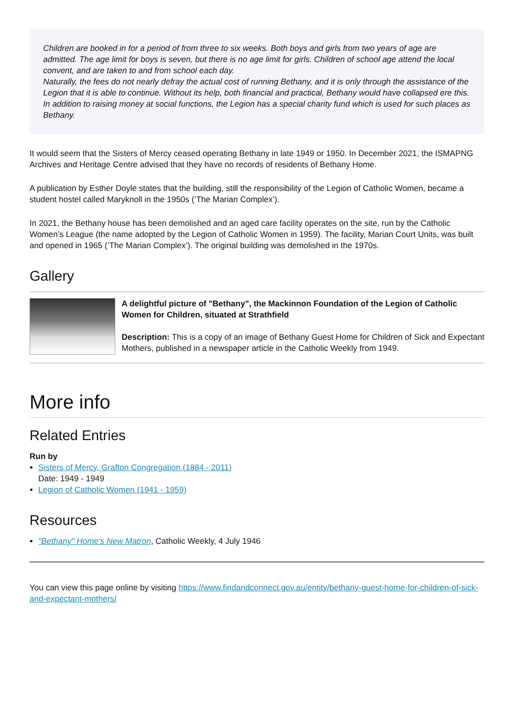Children are booked in for a period of from three to six weeks. Both boys and girls from two years of age are admitted. The age limit for boys is seven, but there is no age limit for girls. Children of school age attend the local convent, and are taken to and from school each day.
Naturally, the fees do not nearly defray the actual cost of running Bethany, and it is only through the assistance of the Legion that it is able to continue. Without its help, both financial and practical, Bethany would have collapsed ere this. In addition to raising money at social functions, the Legion has a special charity fund which is used for such places as Bethany.
It would seem that the Sisters of Mercy ceased operating Bethany in late 1949 or 1950. In December 2021, the ISMAPNG Archives and Heritage Centre advised that they have no records of residents of Bethany Home.
A publication by Esther Doyle states that the building, still the responsibility of the Legion of Catholic Women, became a student hostel called Maryknoll in the 1950s (‘The Marian Complex’).
In 2021, the Bethany house has been demolished and an aged care facility operates on the site, run by the Catholic Women’s League (the name adopted by the Legion of Catholic Women in 1959). The facility, Marian Court Units, was built and opened in 1965 (‘The Marian Complex’). The original building was demolished in the 1970s.
Gallery
A delightful picture of "Bethany", the Mackinnon Foundation of the Legion of Catholic Women for Children, situated at Strathfield
Description: This is a copy of an image of Bethany Guest Home for Children of Sick and Expectant Mothers, published in a newspaper article in the Catholic Weekly from 1949.
More info
Related Entries
Run by
Sisters of Mercy, Grafton Congregation (1884 - 2011)
Date: 1949 - 1949
Legion of Catholic Women (1941 - 1959)
Resources
"Bethany" Home's New Matron, Catholic Weekly, 4 July 1946
You can view this page online by visiting https://www.findandconnect.gov.au/entity/bethany-guest-home-for-children-of-sick-and-expectant-mothers/